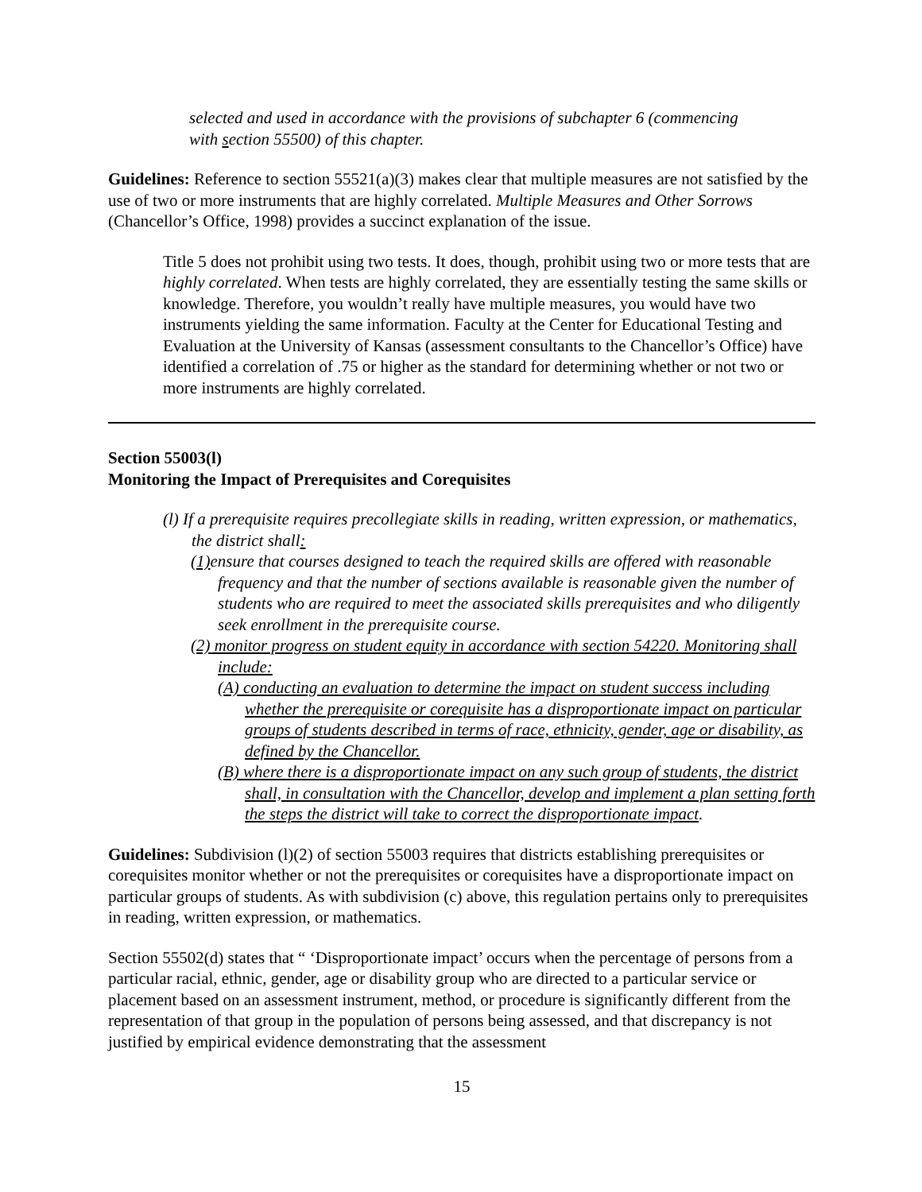selected and used in accordance with the provisions of subchapter 6 (commencing
with section 55500) of this chapter.
Guidelines: Reference to section 55521(a)(3) makes clear that multiple measures are not satisfied by the use of two or more instruments that are highly correlated. Multiple Measures and Other Sorrows (Chancellor’s Office, 1998) provides a succinct explanation of the issue.
Title 5 does not prohibit using two tests. It does, though, prohibit using two or more tests that are highly correlated. When tests are highly correlated, they are essentially testing the same skills or knowledge. Therefore, you wouldn’t really have multiple measures, you would have two instruments yielding the same information. Faculty at the Center for Educational Testing and Evaluation at the University of Kansas (assessment consultants to the Chancellor’s Office) have identified a correlation of .75 or higher as the standard for determining whether or not two or more instruments are highly correlated.
Section 55003(l)
Monitoring the Impact of Prerequisites and Corequisites
(l) If a prerequisite requires precollegiate skills in reading, written expression, or mathematics, the district shall:
(1) ensure that courses designed to teach the required skills are offered with reasonable frequency and that the number of sections available is reasonable given the number of students who are required to meet the associated skills prerequisites and who diligently seek enrollment in the prerequisite course.
(2) monitor progress on student equity in accordance with section 54220. Monitoring shall include:
(A) conducting an evaluation to determine the impact on student success including whether the prerequisite or corequisite has a disproportionate impact on particular groups of students described in terms of race, ethnicity, gender, age or disability, as defined by the Chancellor.
(B) where there is a disproportionate impact on any such group of students, the district shall, in consultation with the Chancellor, develop and implement a plan setting forth the steps the district will take to correct the disproportionate impact.
Guidelines: Subdivision (l)(2) of section 55003 requires that districts establishing prerequisites or corequisites monitor whether or not the prerequisites or corequisites have a disproportionate impact on particular groups of students. As with subdivision (c) above, this regulation pertains only to prerequisites in reading, written expression, or mathematics.
Section 55502(d) states that “ ‘Disproportionate impact’ occurs when the percentage of persons from a particular racial, ethnic, gender, age or disability group who are directed to a particular service or placement based on an assessment instrument, method, or procedure is significantly different from the representation of that group in the population of persons being assessed, and that discrepancy is not justified by empirical evidence demonstrating that the assessment
15